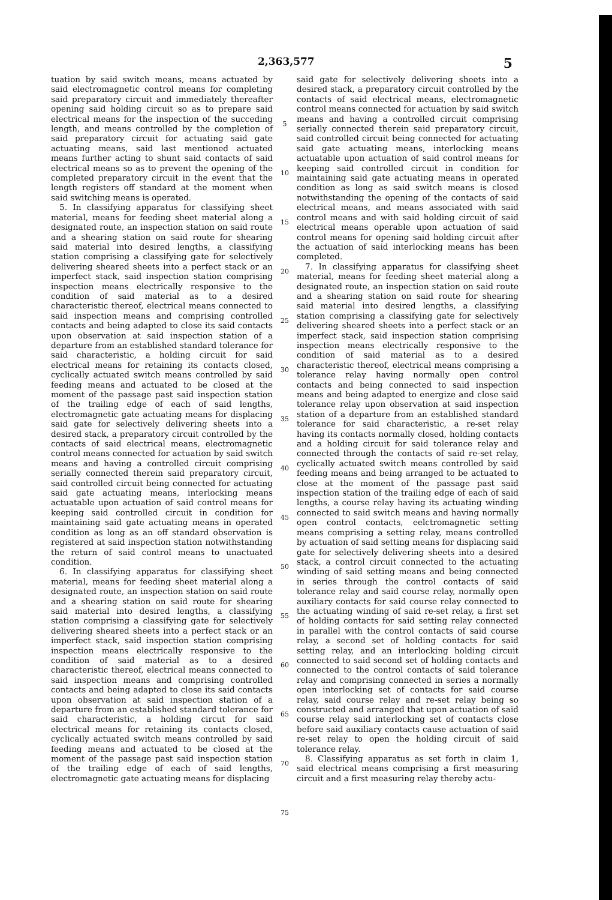2,363,577 5
tuation by said switch means, means actuated by said electromagnetic control means for completing said preparatory circuit and immediately thereafter opening said holding circuit so as to prepare said electrical means for the inspection of the succeding length, and means controlled by the completion of said preparatory circuit for actuating said gate actuating means, said last mentioned actuated means further acting to shunt said contacts of said electrical means so as to prevent the opening of the completed preparatory circuit in the event that the length registers off standard at the moment when said switching means is operated.
5. In classifying apparatus for classifying sheet material, means for feeding sheet material along a designated route, an inspection station on said route and a shearing station on said route for shearing said material into desired lengths, a classifying station comprising a classifying gate for selectively delivering sheared sheets into a perfect stack or an imperfect stack, said inspection station comprising inspection means electrically responsive to the condition of said material as to a desired characteristic thereof, electrical means connected to said inspection means and comprising controlled contacts and being adapted to close its said contacts upon observation at said inspection station of a departure from an established standard tolerance for said characteristic, a holding circuit for said electrical means for retaining its contacts closed, cyclically actuated switch means controlled by said feeding means and actuated to be closed at the moment of the passage past said inspection station of the trailing edge of each of said lengths, electromagnetic gate actuating means for displacing said gate for selectively delivering sheets into a desired stack, a preparatory circuit controlled by the contacts of said electrical means, electromagnetic control means connected for actuation by said switch means and having a controlled circuit comprising serially connected therein said preparatory circuit, said controlled circuit being connected for actuating said gate actuating means, interlocking means actuatable upon actuation of said control means for keeping said controlled circuit in condition for maintaining said gate actuating means in operated condition as long as an off standard observation is registered at said inspection station notwithstanding the return of said control means to unactuated condition.
6. In classifying apparatus for classifying sheet material, means for feeding sheet material along a designated route, an inspection station on said route and a shearing station on said route for shearing said material into desired lengths, a classifying station comprising a classifying gate for selectively delivering sheared sheets into a perfect stack or an imperfect stack, said inspection station comprising inspection means electrically responsive to the condition of said material as to a desired characteristic thereof, electrical means connected to said inspection means and comprising controlled contacts and being adapted to close its said contacts upon observation at said inspection station of a departure from an established standard tolerance for said characteristic, a holding circut for said electrical means for retaining its contacts closed, cyclically actuated switch means controlled by said feeding means and actuated to be closed at the moment of the passage past said inspection station of the trailing edge of each of said lengths, electromagnetic gate actuating means for displacing
5
10
15
20
25
30
35
40
45
50
55
60
65
70
75
said gate for selectively delivering sheets into a desired stack, a preparatory circuit controlled by the contacts of said electrical means, electromagnetic control means connected for actuation by said switch means and having a controlled circuit comprising serially connected therein said preparatory circuit, said controlled circuit being connected for actuating said gate actuating means, interlocking means actuatable upon actuation of said control means for keeping said controlled circuit in condition for maintaining said gate actuating means in operated condition as long as said switch means is closed notwithstanding the opening of the contacts of said electrical means, and means associated with said control means and with said holding circuit of said electrical means operable upon actuation of said control means for opening said holding circuit after the actuation of said interlocking means has been completed.
7. In classifying apparatus for classifying sheet material, means for feeding sheet material along a designated route, an inspection station on said route and a shearing station on said route for shearing said material into desired lengths, a classifying station comprising a classifying gate for selectively delivering sheared sheets into a perfect stack or an imperfect stack, said inspection station comprising inspection means electrically responsive to the condition of said material as to a desired characteristic thereof, electrical means comprising a tolerance relay having normally open control contacts and being connected to said inspection means and being adapted to energize and close said tolerance relay upon observation at said inspection station of a departure from an established standard tolerance for said characteristic, a re-set relay having its contacts normally closed, holding contacts and a holding circuit for said tolerance relay and connected through the contacts of said re-set relay, cyclically actuated switch means controlled by said feeding means and being arranged to be actuated to close at the moment of the passage past said inspection station of the trailing edge of each of said lengths, a course relay having its actuating winding connected to said switch means and having normally open control contacts, eelctromagnetic setting means comprising a setting relay, means controlled by actuation of said setting means for displacing said gate for selectively delivering sheets into a desired stack, a control circuit connected to the actuating winding of said setting means and being connected in series through the control contacts of said tolerance relay and said course relay, normally open auxiliary contacts for said course relay connected to the actuating winding of said re-set relay, a first set of holding contacts for said setting relay connected in parallel with the control contacts of said course relay, a second set of holding contacts for said setting relay, and an interlocking holding circuit connected to said second set of holding contacts and connected to the control contacts of said tolerance relay and comprising connected in series a normally open interlocking set of contacts for said course relay, said course relay and re-set relay being so constructed and arranged that upon actuation of said course relay said interlocking set of contacts close before said auxiliary contacts cause actuation of said re-set relay to open the holding circuit of said tolerance relay.
8. Classifying apparatus as set forth in claim 1, said electrical means comprising a first measuring circuit and a first measuring relay thereby actu-